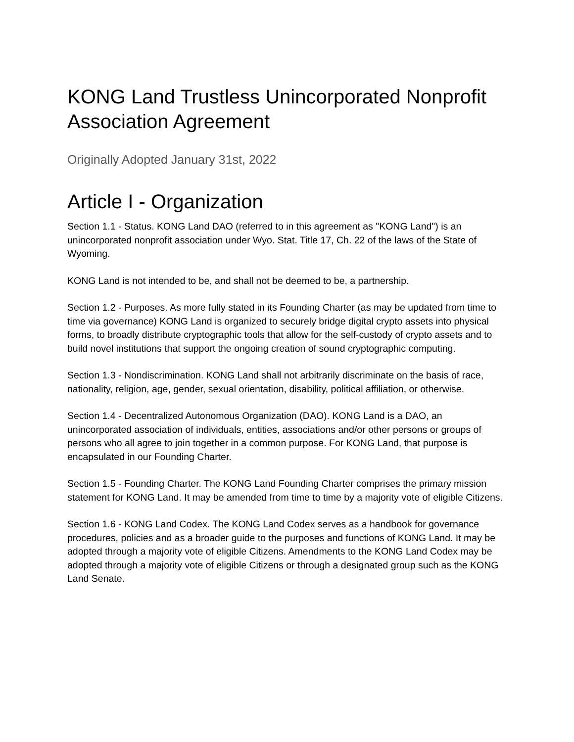KONG Land Trustless Unincorporated Nonprofit Association Agreement
Originally Adopted January 31st, 2022
Article I - Organization
Section 1.1 - Status. KONG Land DAO (referred to in this agreement as "KONG Land") is an unincorporated nonprofit association under Wyo. Stat. Title 17, Ch. 22 of the laws of the State of Wyoming.
KONG Land is not intended to be, and shall not be deemed to be, a partnership.
Section 1.2 - Purposes. As more fully stated in its Founding Charter (as may be updated from time to time via governance) KONG Land is organized to securely bridge digital crypto assets into physical forms, to broadly distribute cryptographic tools that allow for the self-custody of crypto assets and to build novel institutions that support the ongoing creation of sound cryptographic computing.
Section 1.3 - Nondiscrimination. KONG Land shall not arbitrarily discriminate on the basis of race, nationality, religion, age, gender, sexual orientation, disability, political affiliation, or otherwise.
Section 1.4 - Decentralized Autonomous Organization (DAO). KONG Land is a DAO, an unincorporated association of individuals, entities, associations and/or other persons or groups of persons who all agree to join together in a common purpose. For KONG Land, that purpose is encapsulated in our Founding Charter.
Section 1.5 - Founding Charter. The KONG Land Founding Charter comprises the primary mission statement for KONG Land. It may be amended from time to time by a majority vote of eligible Citizens.
Section 1.6 - KONG Land Codex. The KONG Land Codex serves as a handbook for governance procedures, policies and as a broader guide to the purposes and functions of KONG Land. It may be adopted through a majority vote of eligible Citizens. Amendments to the KONG Land Codex may be adopted through a majority vote of eligible Citizens or through a designated group such as the KONG Land Senate.